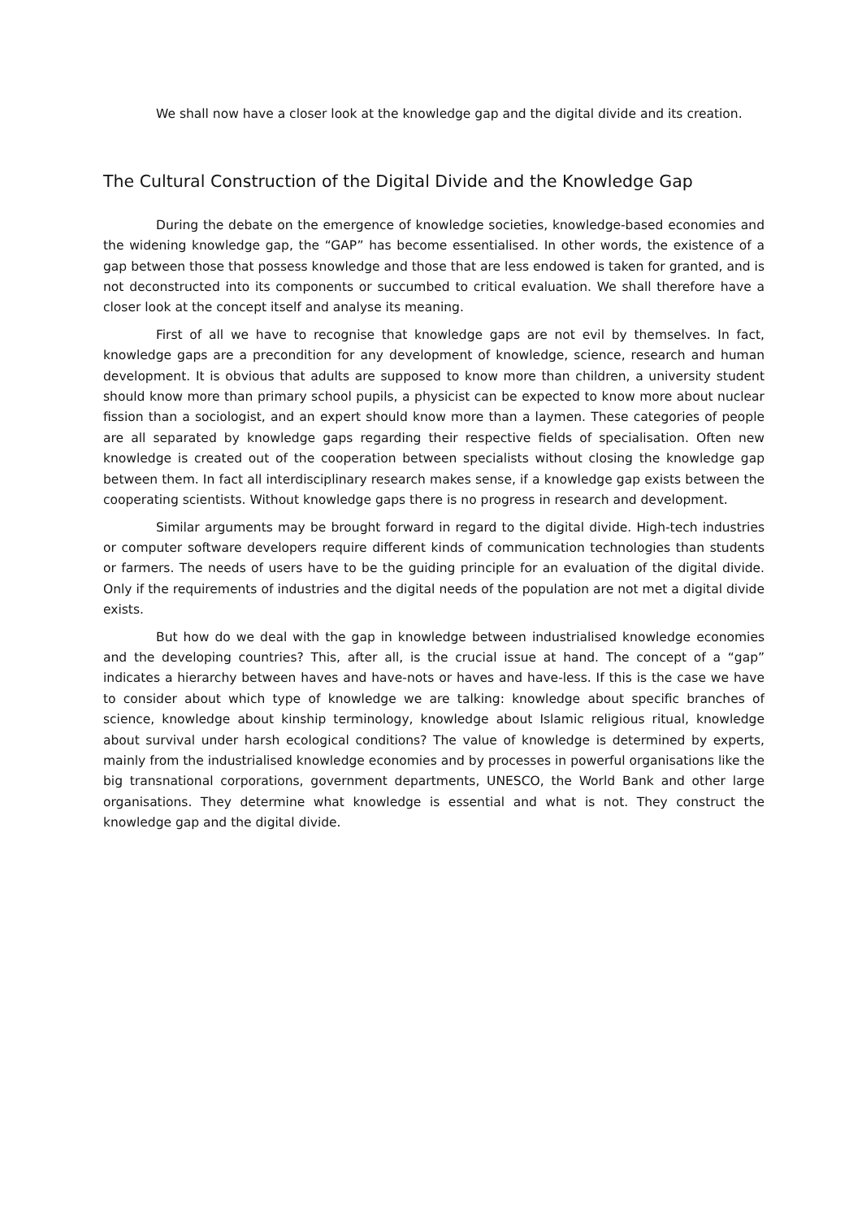We shall now have a closer look at the knowledge gap and the digital divide and its creation.
The Cultural Construction of the Digital Divide and the Knowledge Gap
During the debate on the emergence of knowledge societies, knowledge-based economies and the widening knowledge gap, the “GAP” has become essentialised. In other words, the existence of a gap between those that possess knowledge and those that are less endowed is taken for granted, and is not deconstructed into its components or succumbed to critical evaluation. We shall therefore have a closer look at the concept itself and analyse its meaning.
First of all we have to recognise that knowledge gaps are not evil by themselves. In fact, knowledge gaps are a precondition for any development of knowledge, science, research and human development. It is obvious that adults are supposed to know more than children, a university student should know more than primary school pupils, a physicist can be expected to know more about nuclear fission than a sociologist, and an expert should know more than a laymen. These categories of people are all separated by knowledge gaps regarding their respective fields of specialisation. Often new knowledge is created out of the cooperation between specialists without closing the knowledge gap between them. In fact all interdisciplinary research makes sense, if a knowledge gap exists between the cooperating scientists. Without knowledge gaps there is no progress in research and development.
Similar arguments may be brought forward in regard to the digital divide. High-tech industries or computer software developers require different kinds of communication technologies than students or farmers. The needs of users have to be the guiding principle for an evaluation of the digital divide. Only if the requirements of industries and the digital needs of the population are not met a digital divide exists.
But how do we deal with the gap in knowledge between industrialised knowledge economies and the developing countries? This, after all, is the crucial issue at hand. The concept of a “gap” indicates a hierarchy between haves and have-nots or haves and have-less. If this is the case we have to consider about which type of knowledge we are talking: knowledge about specific branches of science, knowledge about kinship terminology, knowledge about Islamic religious ritual, knowledge about survival under harsh ecological conditions? The value of knowledge is determined by experts, mainly from the industrialised knowledge economies and by processes in powerful organisations like the big transnational corporations, government departments, UNESCO, the World Bank and other large organisations. They determine what knowledge is essential and what is not. They construct the knowledge gap and the digital divide.